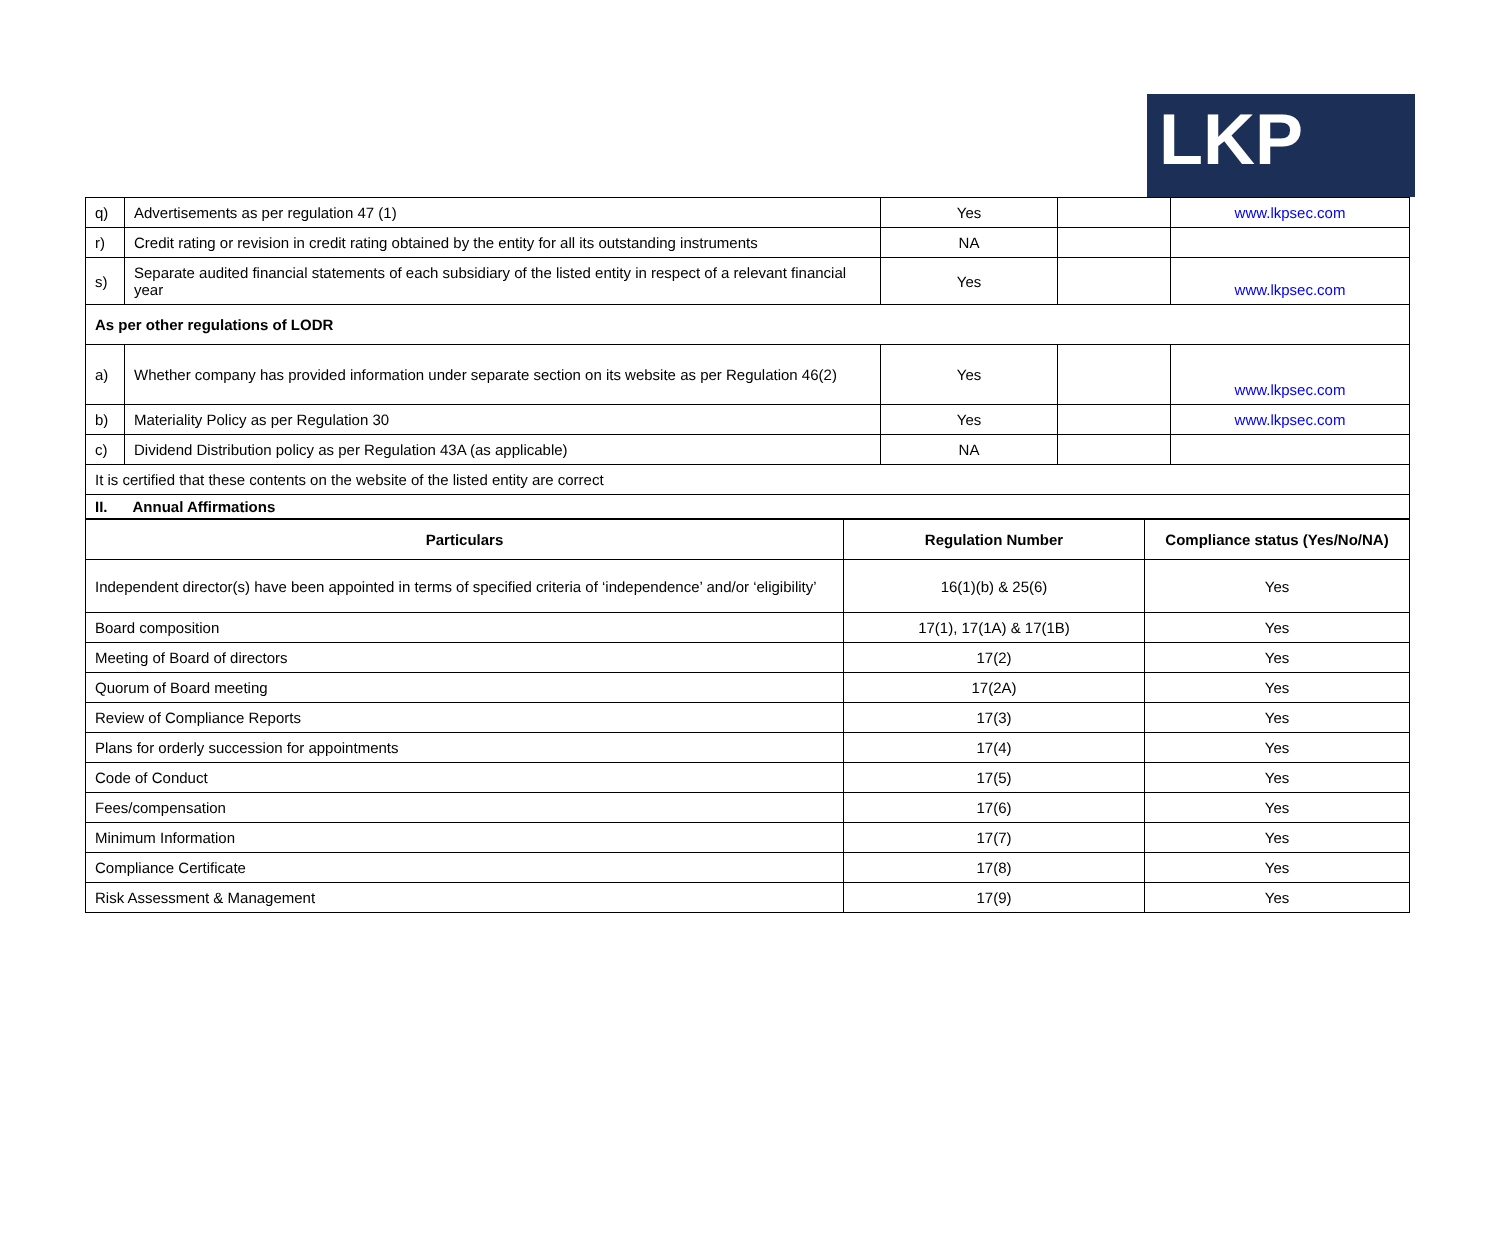LKP
| q) | Advertisements as per regulation 47 (1) | Yes | | www.lkpsec.com |
| r) | Credit rating or revision in credit rating obtained by the entity for all its outstanding instruments | NA | | |
| s) | Separate audited financial statements of each subsidiary of the listed entity in respect of a relevant financial year | Yes | | www.lkpsec.com |
| As per other regulations of LODR | | | | |
| a) | Whether company has provided information under separate section on its website as per Regulation 46(2) | Yes | | www.lkpsec.com |
| b) | Materiality Policy as per Regulation 30 | Yes | | www.lkpsec.com |
| c) | Dividend Distribution policy as per Regulation 43A (as applicable) | NA | | |
| It is certified that these contents on the website of the listed entity are correct | | | | |
| II. Annual Affirmations | | | | |
| Particulars | Regulation Number | Compliance status (Yes/No/NA) |
| --- | --- | --- |
| Independent director(s) have been appointed in terms of specified criteria of ‘independence’ and/or ‘eligibility’ | 16(1)(b) & 25(6) | Yes |
| Board composition | 17(1), 17(1A) & 17(1B) | Yes |
| Meeting of Board of directors | 17(2) | Yes |
| Quorum of Board meeting | 17(2A) | Yes |
| Review of Compliance Reports | 17(3) | Yes |
| Plans for orderly succession for appointments | 17(4) | Yes |
| Code of Conduct | 17(5) | Yes |
| Fees/compensation | 17(6) | Yes |
| Minimum Information | 17(7) | Yes |
| Compliance Certificate | 17(8) | Yes |
| Risk Assessment & Management | 17(9) | Yes |